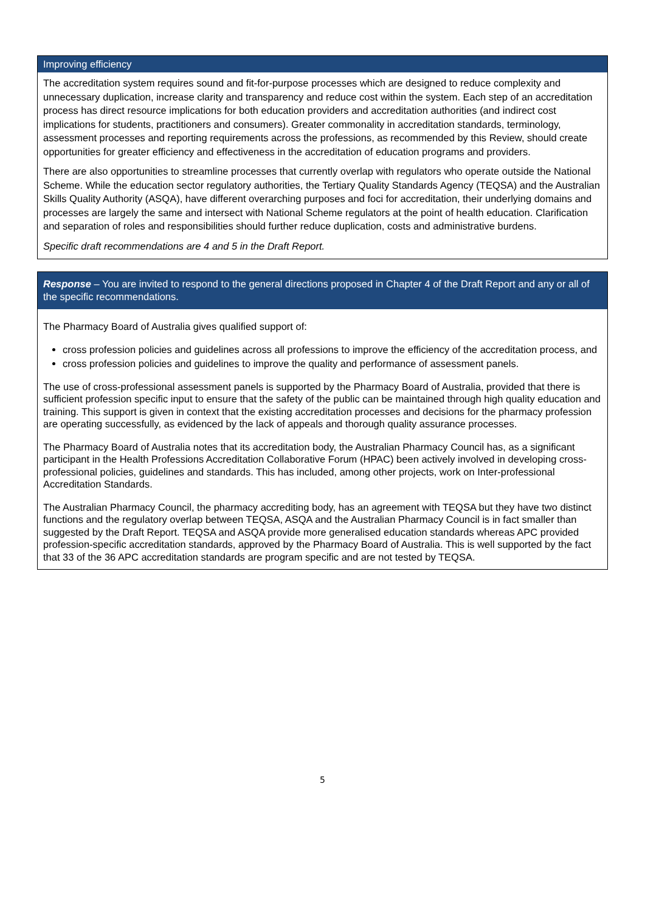Improving efficiency
The accreditation system requires sound and fit-for-purpose processes which are designed to reduce complexity and unnecessary duplication, increase clarity and transparency and reduce cost within the system. Each step of an accreditation process has direct resource implications for both education providers and accreditation authorities (and indirect cost implications for students, practitioners and consumers). Greater commonality in accreditation standards, terminology, assessment processes and reporting requirements across the professions, as recommended by this Review, should create opportunities for greater efficiency and effectiveness in the accreditation of education programs and providers.
There are also opportunities to streamline processes that currently overlap with regulators who operate outside the National Scheme. While the education sector regulatory authorities, the Tertiary Quality Standards Agency (TEQSA) and the Australian Skills Quality Authority (ASQA), have different overarching purposes and foci for accreditation, their underlying domains and processes are largely the same and intersect with National Scheme regulators at the point of health education. Clarification and separation of roles and responsibilities should further reduce duplication, costs and administrative burdens.
Specific draft recommendations are 4 and 5 in the Draft Report.
Response – You are invited to respond to the general directions proposed in Chapter 4 of the Draft Report and any or all of the specific recommendations.
The Pharmacy Board of Australia gives qualified support of:
cross profession policies and guidelines across all professions to improve the efficiency of the accreditation process, and
cross profession policies and guidelines to improve the quality and performance of assessment panels.
The use of cross-professional assessment panels is supported by the Pharmacy Board of Australia, provided that there is sufficient profession specific input to ensure that the safety of the public can be maintained through high quality education and training. This support is given in context that the existing accreditation processes and decisions for the pharmacy profession are operating successfully, as evidenced by the lack of appeals and thorough quality assurance processes.
The Pharmacy Board of Australia notes that its accreditation body, the Australian Pharmacy Council has, as a significant participant in the Health Professions Accreditation Collaborative Forum (HPAC) been actively involved in developing cross-professional policies, guidelines and standards. This has included, among other projects, work on Inter-professional Accreditation Standards.
The Australian Pharmacy Council, the pharmacy accrediting body, has an agreement with TEQSA but they have two distinct functions and the regulatory overlap between TEQSA, ASQA and the Australian Pharmacy Council is in fact smaller than suggested by the Draft Report. TEQSA and ASQA provide more generalised education standards whereas APC provided profession-specific accreditation standards, approved by the Pharmacy Board of Australia. This is well supported by the fact that 33 of the 36 APC accreditation standards are program specific and are not tested by TEQSA.
5